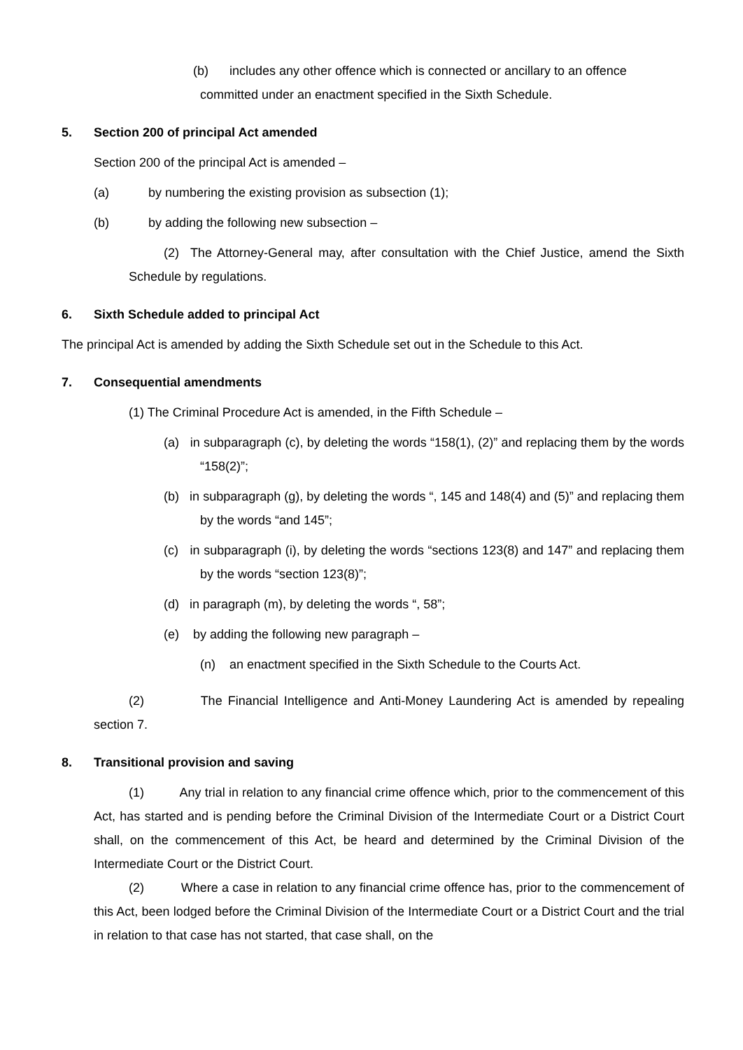(b) includes any other offence which is connected or ancillary to an offence
committed under an enactment specified in the Sixth Schedule.
5. Section 200 of principal Act amended
Section 200 of the principal Act is amended –
(a) by numbering the existing provision as subsection (1);
(b) by adding the following new subsection –
(2) The Attorney-General may, after consultation with the Chief Justice, amend the Sixth Schedule by regulations.
6. Sixth Schedule added to principal Act
The principal Act is amended by adding the Sixth Schedule set out in the Schedule to this Act.
7. Consequential amendments
(1) The Criminal Procedure Act is amended, in the Fifth Schedule –
(a) in subparagraph (c), by deleting the words “158(1), (2)” and replacing them by the words “158(2)”;
(b) in subparagraph (g), by deleting the words “, 145 and 148(4) and (5)” and replacing them by the words “and 145”;
(c) in subparagraph (i), by deleting the words “sections 123(8) and 147” and replacing them by the words “section 123(8)”;
(d) in paragraph (m), by deleting the words “, 58”;
(e) by adding the following new paragraph –
(n) an enactment specified in the Sixth Schedule to the Courts Act.
(2) The Financial Intelligence and Anti-Money Laundering Act is amended by repealing section 7.
8. Transitional provision and saving
(1) Any trial in relation to any financial crime offence which, prior to the commencement of this Act, has started and is pending before the Criminal Division of the Intermediate Court or a District Court shall, on the commencement of this Act, be heard and determined by the Criminal Division of the Intermediate Court or the District Court.
(2) Where a case in relation to any financial crime offence has, prior to the commencement of this Act, been lodged before the Criminal Division of the Intermediate Court or a District Court and the trial in relation to that case has not started, that case shall, on the